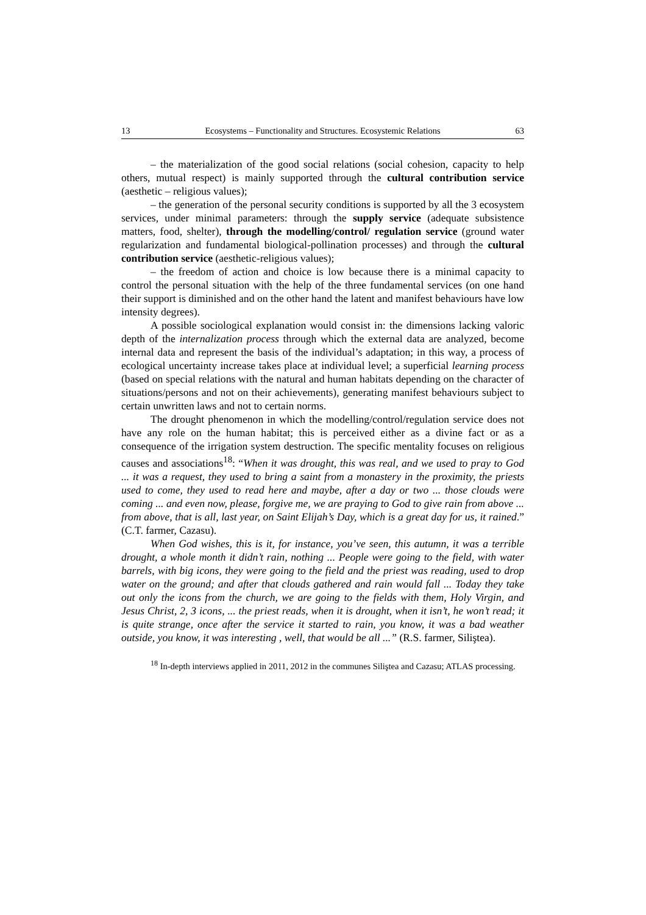13 Ecosystems – Functionality and Structures. Ecosystemic Relations 63
– the materialization of the good social relations (social cohesion, capacity to help others, mutual respect) is mainly supported through the cultural contribution service (aesthetic – religious values);
– the generation of the personal security conditions is supported by all the 3 ecosystem services, under minimal parameters: through the supply service (adequate subsistence matters, food, shelter), through the modelling/control/ regulation service (ground water regularization and fundamental biological-pollination processes) and through the cultural contribution service (aesthetic-religious values);
– the freedom of action and choice is low because there is a minimal capacity to control the personal situation with the help of the three fundamental services (on one hand their support is diminished and on the other hand the latent and manifest behaviours have low intensity degrees).
A possible sociological explanation would consist in: the dimensions lacking valoric depth of the internalization process through which the external data are analyzed, become internal data and represent the basis of the individual’s adaptation; in this way, a process of ecological uncertainty increase takes place at individual level; a superficial learning process (based on special relations with the natural and human habitats depending on the character of situations/persons and not on their achievements), generating manifest behaviours subject to certain unwritten laws and not to certain norms.
The drought phenomenon in which the modelling/control/regulation service does not have any role on the human habitat; this is perceived either as a divine fact or as a consequence of the irrigation system destruction. The specific mentality focuses on religious causes and associations<sup>18</sup>: “When it was drought, this was real, and we used to pray to God ... it was a request, they used to bring a saint from a monastery in the proximity, the priests used to come, they used to read here and maybe, after a day or two ... those clouds were coming ... and even now, please, forgive me, we are praying to God to give rain from above ... from above, that is all, last year, on Saint Elijah’s Day, which is a great day for us, it rained.” (C.T. farmer, Cazasu).
When God wishes, this is it, for instance, you’ve seen, this autumn, it was a terrible drought, a whole month it didn’t rain, nothing ... People were going to the field, with water barrels, with big icons, they were going to the field and the priest was reading, used to drop water on the ground; and after that clouds gathered and rain would fall ... Today they take out only the icons from the church, we are going to the fields with them, Holy Virgin, and Jesus Christ, 2, 3 icons, ... the priest reads, when it is drought, when it isn’t, he won’t read; it is quite strange, once after the service it started to rain, you know, it was a bad weather outside, you know, it was interesting , well, that would be all ...” (R.S. farmer, Siliştea).
<sup>18</sup> In-depth interviews applied in 2011, 2012 in the communes Siliştea and Cazasu; ATLAS processing.